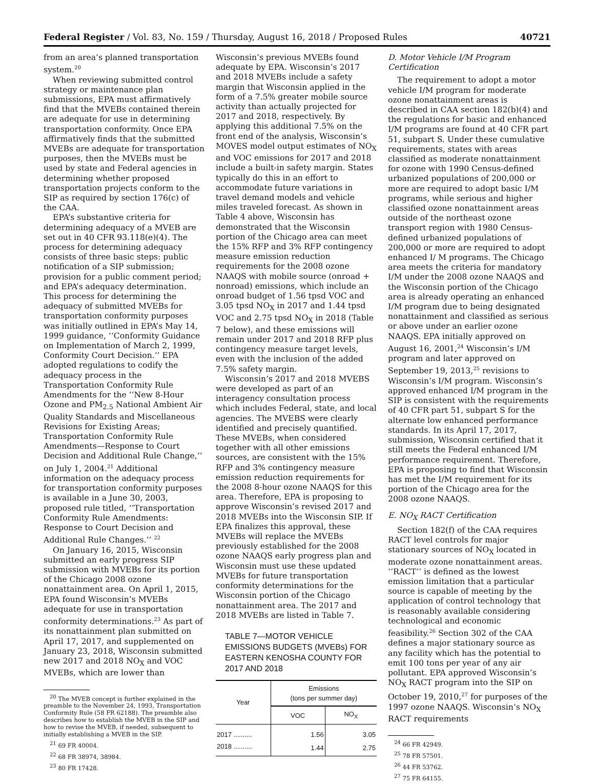Federal Register / Vol. 83, No. 159 / Thursday, August 16, 2018 / Proposed Rules 40721
from an area’s planned transportation system.<sup>20</sup>
When reviewing submitted control strategy or maintenance plan submissions, EPA must affirmatively find that the MVEBs contained therein are adequate for use in determining transportation conformity. Once EPA affirmatively finds that the submitted MVEBs are adequate for transportation purposes, then the MVEBs must be used by state and Federal agencies in determining whether proposed transportation projects conform to the SIP as required by section 176(c) of the CAA.
EPA’s substantive criteria for determining adequacy of a MVEB are set out in 40 CFR 93.118(e)(4). The process for determining adequacy consists of three basic steps: public notification of a SIP submission; provision for a public comment period; and EPA’s adequacy determination. This process for determining the adequacy of submitted MVEBs for transportation conformity purposes was initially outlined in EPA’s May 14, 1999 guidance, ‘‘Conformity Guidance on Implementation of March 2, 1999, Conformity Court Decision.’’ EPA adopted regulations to codify the adequacy process in the Transportation Conformity Rule Amendments for the ‘‘New 8-Hour Ozone and PM<sub>2.5</sub> National Ambient Air Quality Standards and Miscellaneous Revisions for Existing Areas; Transportation Conformity Rule Amendments—Response to Court Decision and Additional Rule Change,’’ on July 1, 2004.<sup>21</sup> Additional information on the adequacy process for transportation conformity purposes is available in a June 30, 2003, proposed rule titled, ‘‘Transportation Conformity Rule Amendments: Response to Court Decision and Additional Rule Changes.’’ <sup>22</sup>
On January 16, 2015, Wisconsin submitted an early progress SIP submission with MVEBs for its portion of the Chicago 2008 ozone nonattainment area. On April 1, 2015, EPA found Wisconsin’s MVEBs adequate for use in transportation conformity determinations.<sup>23</sup> As part of its nonattainment plan submitted on April 17, 2017, and supplemented on January 23, 2018, Wisconsin submitted new 2017 and 2018 NO<sub>X</sub> and VOC MVEBs, which are lower than
<sup>20</sup> The MVEB concept is further explained in the preamble to the November 24, 1993, Transportation Conformity Rule (58 FR 62188). The preamble also describes how to establish the MVEB in the SIP and how to revise the MVEB, if needed, subsequent to initially establishing a MVEB in the SIP.
<sup>21</sup> 69 FR 40004.
<sup>22</sup> 68 FR 38974, 38984.
<sup>23</sup> 80 FR 17428.
Wisconsin’s previous MVEBs found adequate by EPA. Wisconsin’s 2017 and 2018 MVEBs include a safety margin that Wisconsin applied in the form of a 7.5% greater mobile source activity than actually projected for 2017 and 2018, respectively. By applying this additional 7.5% on the front end of the analysis, Wisconsin’s MOVES model output estimates of NO<sub>X</sub> and VOC emissions for 2017 and 2018 include a built-in safety margin. States typically do this in an effort to accommodate future variations in travel demand models and vehicle miles traveled forecast. As shown in Table 4 above, Wisconsin has demonstrated that the Wisconsin portion of the Chicago area can meet the 15% RFP and 3% RFP contingency measure emission reduction requirements for the 2008 ozone NAAQS with mobile source (onroad + nonroad) emissions, which include an onroad budget of 1.56 tpsd VOC and 3.05 tpsd NO<sub>X</sub> in 2017 and 1.44 tpsd VOC and 2.75 tpsd NO<sub>X</sub> in 2018 (Table 7 below), and these emissions will remain under 2017 and 2018 RFP plus contingency measure target levels, even with the inclusion of the added 7.5% safety margin.
Wisconsin’s 2017 and 2018 MVEBS were developed as part of an interagency consultation process which includes Federal, state, and local agencies. The MVEBS were clearly identified and precisely quantified. These MVEBs, when considered together with all other emissions sources, are consistent with the 15% RFP and 3% contingency measure emission reduction requirements for the 2008 8-hour ozone NAAQS for this area. Therefore, EPA is proposing to approve Wisconsin’s revised 2017 and 2018 MVEBs into the Wisconsin SIP. If EPA finalizes this approval, these MVEBs will replace the MVEBs previously established for the 2008 ozone NAAQS early progress plan and Wisconsin must use these updated MVEBs for future transportation conformity determinations for the Wisconsin portion of the Chicago nonattainment area. The 2017 and 2018 MVEBs are listed in Table 7.
TABLE 7—MOTOR VEHICLE EMISSIONS BUDGETS (MVEBs) FOR EASTERN KENOSHA COUNTY FOR 2017 AND 2018
| Year | Emissions (tons per summer day) | |
| --- | --- | --- |
| | VOC | NO<sub>X</sub> |
| 2017 .......... | 1.56 | 3.05 |
| 2018 .......... | 1.44 | 2.75 |
D. Motor Vehicle I/M Program Certification
The requirement to adopt a motor vehicle I/M program for moderate ozone nonattainment areas is described in CAA section 182(b)(4) and the regulations for basic and enhanced I/M programs are found at 40 CFR part 51, subpart S. Under these cumulative requirements, states with areas classified as moderate nonattainment for ozone with 1990 Census-defined urbanized populations of 200,000 or more are required to adopt basic I/M programs, while serious and higher classified ozone nonattainment areas outside of the northeast ozone transport region with 1980 Census-defined urbanized populations of 200,000 or more are required to adopt enhanced I/ M programs. The Chicago area meets the criteria for mandatory I/M under the 2008 ozone NAAQS and the Wisconsin portion of the Chicago area is already operating an enhanced I/M program due to being designated nonattainment and classified as serious or above under an earlier ozone NAAQS. EPA initially approved on August 16, 2001,<sup>24</sup> Wisconsin’s I/M program and later approved on September 19, 2013,<sup>25</sup> revisions to Wisconsin’s I/M program. Wisconsin’s approved enhanced I/M program in the SIP is consistent with the requirements of 40 CFR part 51, subpart S for the alternate low enhanced performance standards. In its April 17, 2017, submission, Wisconsin certified that it still meets the Federal enhanced I/M performance requirement. Therefore, EPA is proposing to find that Wisconsin has met the I/M requirement for its portion of the Chicago area for the 2008 ozone NAAQS.
E. NO<sub>X</sub> RACT Certification
Section 182(f) of the CAA requires RACT level controls for major stationary sources of NO<sub>X</sub> located in moderate ozone nonattainment areas. ‘‘RACT’’ is defined as the lowest emission limitation that a particular source is capable of meeting by the application of control technology that is reasonably available considering technological and economic feasibility.<sup>26</sup> Section 302 of the CAA defines a major stationary source as any facility which has the potential to emit 100 tons per year of any air pollutant. EPA approved Wisconsin’s NO<sub>X</sub> RACT program into the SIP on October 19, 2010,<sup>27</sup> for purposes of the 1997 ozone NAAQS. Wisconsin’s NO<sub>X</sub> RACT requirements
<sup>24</sup> 66 FR 42949.
<sup>25</sup> 78 FR 57501.
<sup>26</sup> 44 FR 53762.
<sup>27</sup> 75 FR 64155.